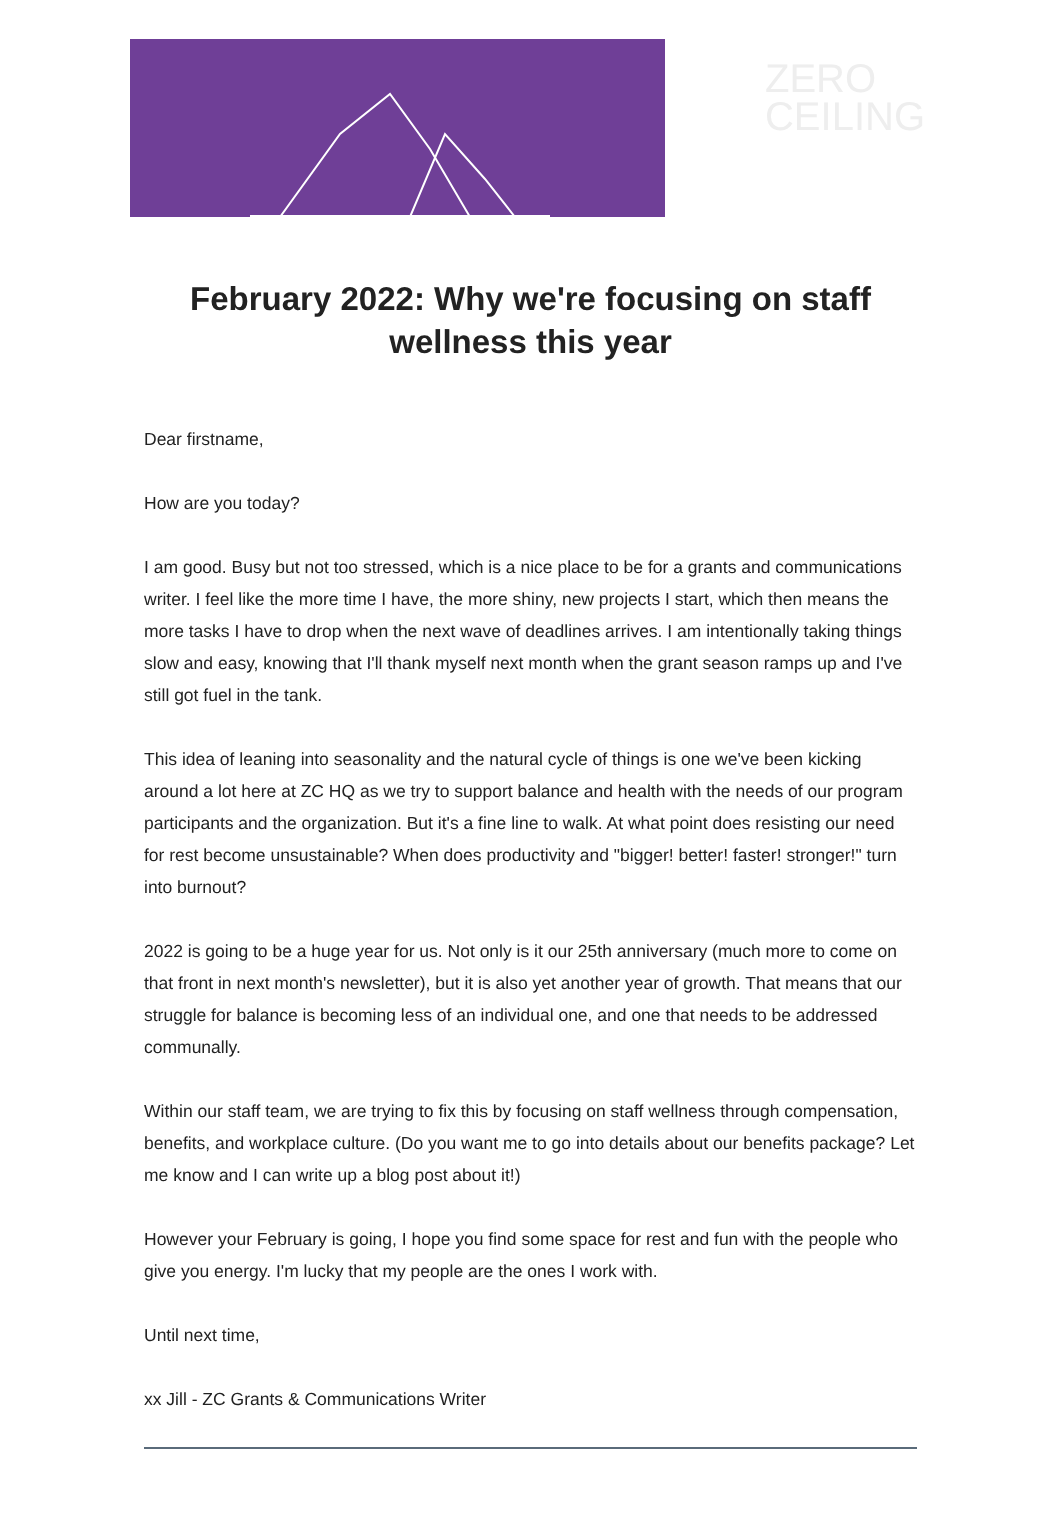ZERO
CEILING
February 2022: Why we're focusing on staff wellness this year
Dear firstname,
How are you today?
I am good. Busy but not too stressed, which is a nice place to be for a grants and communications writer. I feel like the more time I have, the more shiny, new projects I start, which then means the more tasks I have to drop when the next wave of deadlines arrives. I am intentionally taking things slow and easy, knowing that I'll thank myself next month when the grant season ramps up and I've still got fuel in the tank.
This idea of leaning into seasonality and the natural cycle of things is one we've been kicking around a lot here at ZC HQ as we try to support balance and health with the needs of our program participants and the organization. But it's a fine line to walk. At what point does resisting our need for rest become unsustainable? When does productivity and "bigger! better! faster! stronger!" turn into burnout?
2022 is going to be a huge year for us. Not only is it our 25th anniversary (much more to come on that front in next month's newsletter), but it is also yet another year of growth. That means that our struggle for balance is becoming less of an individual one, and one that needs to be addressed communally.
Within our staff team, we are trying to fix this by focusing on staff wellness through compensation, benefits, and workplace culture. (Do you want me to go into details about our benefits package? Let me know and I can write up a blog post about it!)
However your February is going, I hope you find some space for rest and fun with the people who give you energy. I'm lucky that my people are the ones I work with.
Until next time,
xx Jill - ZC Grants & Communications Writer